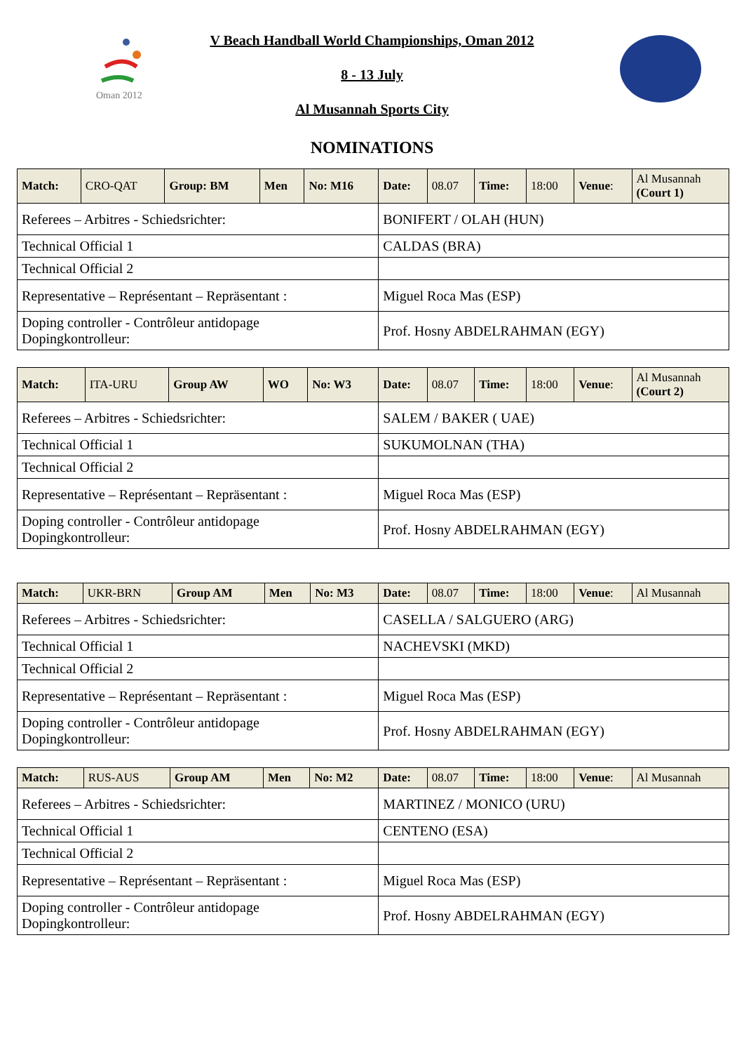Oman 2012
V Beach Handball World Championships, Oman 2012
8 - 13 July
Al Musannah Sports City
NOMINATIONS
| Match: | CRO-QAT | Group: BM | Men | No: M16 | Date: | 08.07 | Time: | 18:00 | Venue : | Al Musannah (Court 1) |
| Referees – Arbitres - Schiedsrichter: | | | | | BONIFERT / OLAH (HUN) | | | | | |
| Technical Official 1 | | | | | CALDAS (BRA) | | | | | |
| Technical Official 2 | | | | | | | | | | |
| Representative – Représentant – Repräsentant : | | | | | Miguel Roca Mas (ESP) | | | | | |
| Doping controller - Contrôleur antidopage Dopingkontrolleur: | | | | | Prof. Hosny ABDELRAHMAN (EGY) | | | | | |
| Match: | ITA-URU | Group AW | WO | No: W3 | Date: | 08.07 | Time: | 18:00 | Venue : | Al Musannah (Court 2) |
| Referees – Arbitres - Schiedsrichter: | | | | | SALEM / BAKER ( UAE) | | | | | |
| Technical Official 1 | | | | | SUKUMOLNAN (THA) | | | | | |
| Technical Official 2 | | | | | | | | | | |
| Representative – Représentant – Repräsentant : | | | | | Miguel Roca Mas (ESP) | | | | | |
| Doping controller - Contrôleur antidopage Dopingkontrolleur: | | | | | Prof. Hosny ABDELRAHMAN (EGY) | | | | | |
| Match: | UKR-BRN | Group AM | Men | No: M3 | Date: | 08.07 | Time: | 18:00 | Venue : | Al Musannah |
| Referees – Arbitres - Schiedsrichter: | | | | | CASELLA / SALGUERO (ARG) | | | | | |
| Technical Official 1 | | | | | NACHEVSKI (MKD) | | | | | |
| Technical Official 2 | | | | | | | | | | |
| Representative – Représentant – Repräsentant : | | | | | Miguel Roca Mas (ESP) | | | | | |
| Doping controller - Contrôleur antidopage Dopingkontrolleur: | | | | | Prof. Hosny ABDELRAHMAN (EGY) | | | | | |
| Match: | RUS-AUS | Group AM | Men | No: M2 | Date: | 08.07 | Time: | 18:00 | Venue : | Al Musannah |
| Referees – Arbitres - Schiedsrichter: | | | | | MARTINEZ / MONICO (URU) | | | | | |
| Technical Official 1 | | | | | CENTENO (ESA) | | | | | |
| Technical Official 2 | | | | | | | | | | |
| Representative – Représentant – Repräsentant : | | | | | Miguel Roca Mas (ESP) | | | | | |
| Doping controller - Contrôleur antidopage Dopingkontrolleur: | | | | | Prof. Hosny ABDELRAHMAN (EGY) | | | | | |